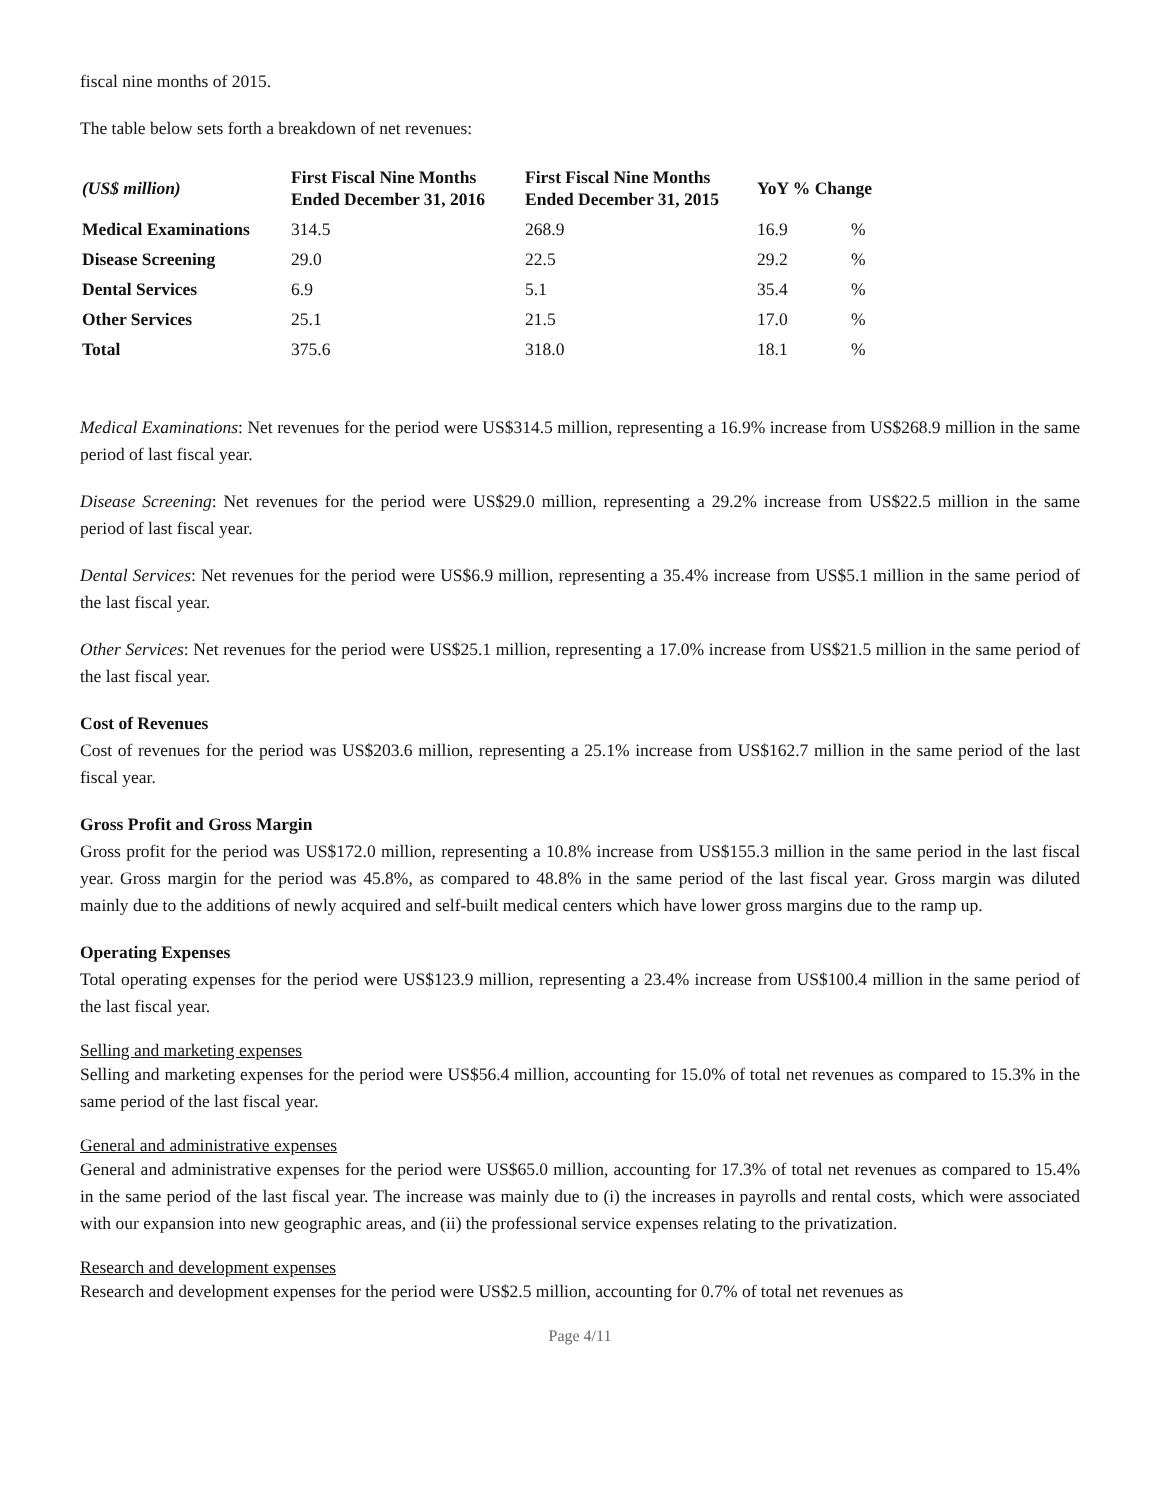fiscal nine months of 2015.
The table below sets forth a breakdown of net revenues:
| (US$ million) | First Fiscal Nine Months Ended December 31, 2016 | First Fiscal Nine Months Ended December 31, 2015 | YoY % Change | |
| --- | --- | --- | --- | --- |
| Medical Examinations | 314.5 | 268.9 | 16.9 | % |
| Disease Screening | 29.0 | 22.5 | 29.2 | % |
| Dental Services | 6.9 | 5.1 | 35.4 | % |
| Other Services | 25.1 | 21.5 | 17.0 | % |
| Total | 375.6 | 318.0 | 18.1 | % |
Medical Examinations: Net revenues for the period were US$314.5 million, representing a 16.9% increase from US$268.9 million in the same period of last fiscal year.
Disease Screening: Net revenues for the period were US$29.0 million, representing a 29.2% increase from US$22.5 million in the same period of last fiscal year.
Dental Services: Net revenues for the period were US$6.9 million, representing a 35.4% increase from US$5.1 million in the same period of the last fiscal year.
Other Services: Net revenues for the period were US$25.1 million, representing a 17.0% increase from US$21.5 million in the same period of the last fiscal year.
Cost of Revenues
Cost of revenues for the period was US$203.6 million, representing a 25.1% increase from US$162.7 million in the same period of the last fiscal year.
Gross Profit and Gross Margin
Gross profit for the period was US$172.0 million, representing a 10.8% increase from US$155.3 million in the same period in the last fiscal year. Gross margin for the period was 45.8%, as compared to 48.8% in the same period of the last fiscal year. Gross margin was diluted mainly due to the additions of newly acquired and self-built medical centers which have lower gross margins due to the ramp up.
Operating Expenses
Total operating expenses for the period were US$123.9 million, representing a 23.4% increase from US$100.4 million in the same period of the last fiscal year.
Selling and marketing expenses
Selling and marketing expenses for the period were US$56.4 million, accounting for 15.0% of total net revenues as compared to 15.3% in the same period of the last fiscal year.
General and administrative expenses
General and administrative expenses for the period were US$65.0 million, accounting for 17.3% of total net revenues as compared to 15.4% in the same period of the last fiscal year. The increase was mainly due to (i) the increases in payrolls and rental costs, which were associated with our expansion into new geographic areas, and (ii) the professional service expenses relating to the privatization.
Research and development expenses
Research and development expenses for the period were US$2.5 million, accounting for 0.7% of total net revenues as
Page 4/11